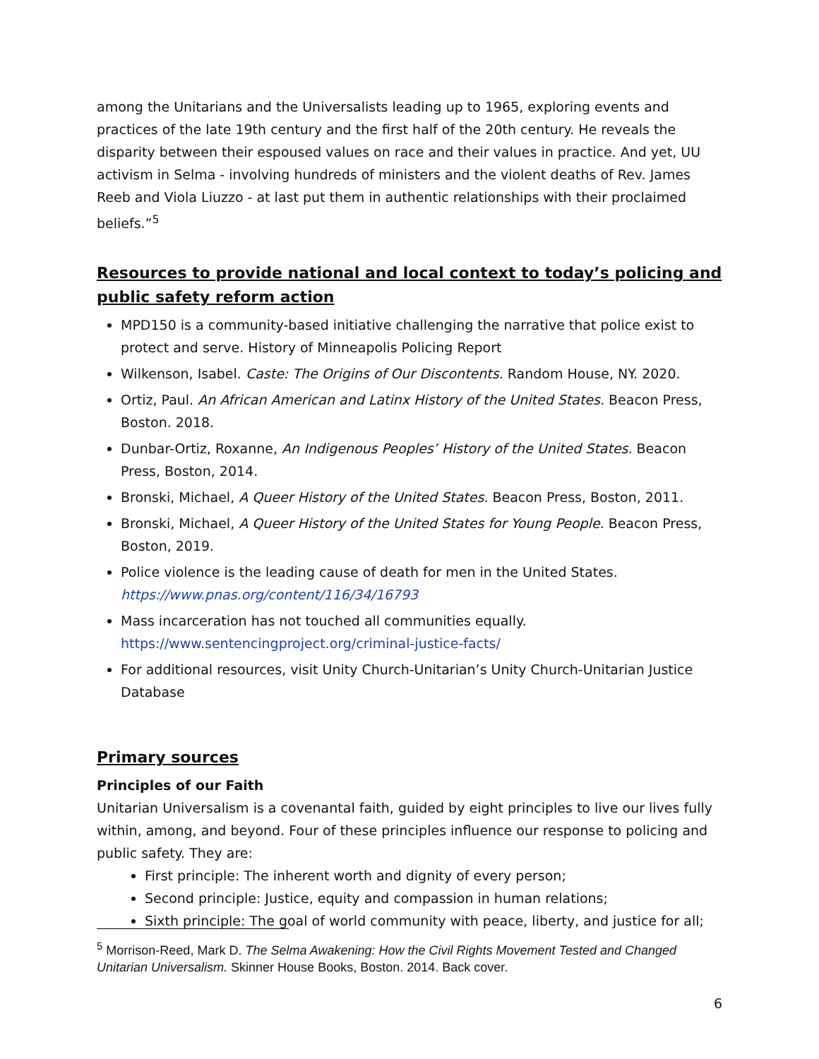among the Unitarians and the Universalists leading up to 1965, exploring events and practices of the late 19th century and the first half of the 20th century. He reveals the disparity between their espoused values on race and their values in practice. And yet, UU activism in Selma - involving hundreds of ministers and the violent deaths of Rev. James Reeb and Viola Liuzzo - at last put them in authentic relationships with their proclaimed beliefs.”<sup>5</sup>
Resources to provide national and local context to today’s policing and public safety reform action
MPD150 is a community-based initiative challenging the narrative that police exist to protect and serve. History of Minneapolis Policing Report
Wilkenson, Isabel. Caste: The Origins of Our Discontents. Random House, NY. 2020.
Ortiz, Paul. An African American and Latinx History of the United States. Beacon Press, Boston. 2018.
Dunbar-Ortiz, Roxanne, An Indigenous Peoples’ History of the United States. Beacon Press, Boston, 2014.
Bronski, Michael, A Queer History of the United States. Beacon Press, Boston, 2011.
Bronski, Michael, A Queer History of the United States for Young People. Beacon Press, Boston, 2019.
Police violence is the leading cause of death for men in the United States. https://www.pnas.org/content/116/34/16793
Mass incarceration has not touched all communities equally. https://www.sentencingproject.org/criminal-justice-facts/
For additional resources, visit Unity Church-Unitarian’s Unity Church-Unitarian Justice Database
Primary sources
Principles of our Faith
Unitarian Universalism is a covenantal faith, guided by eight principles to live our lives fully within, among, and beyond. Four of these principles influence our response to policing and public safety. They are:
First principle: The inherent worth and dignity of every person;
Second principle: Justice, equity and compassion in human relations;
Sixth principle: The goal of world community with peace, liberty, and justice for all;
<sup>5</sup> Morrison-Reed, Mark D. The Selma Awakening: How the Civil Rights Movement Tested and Changed Unitarian Universalism. Skinner House Books, Boston. 2014. Back cover.
6